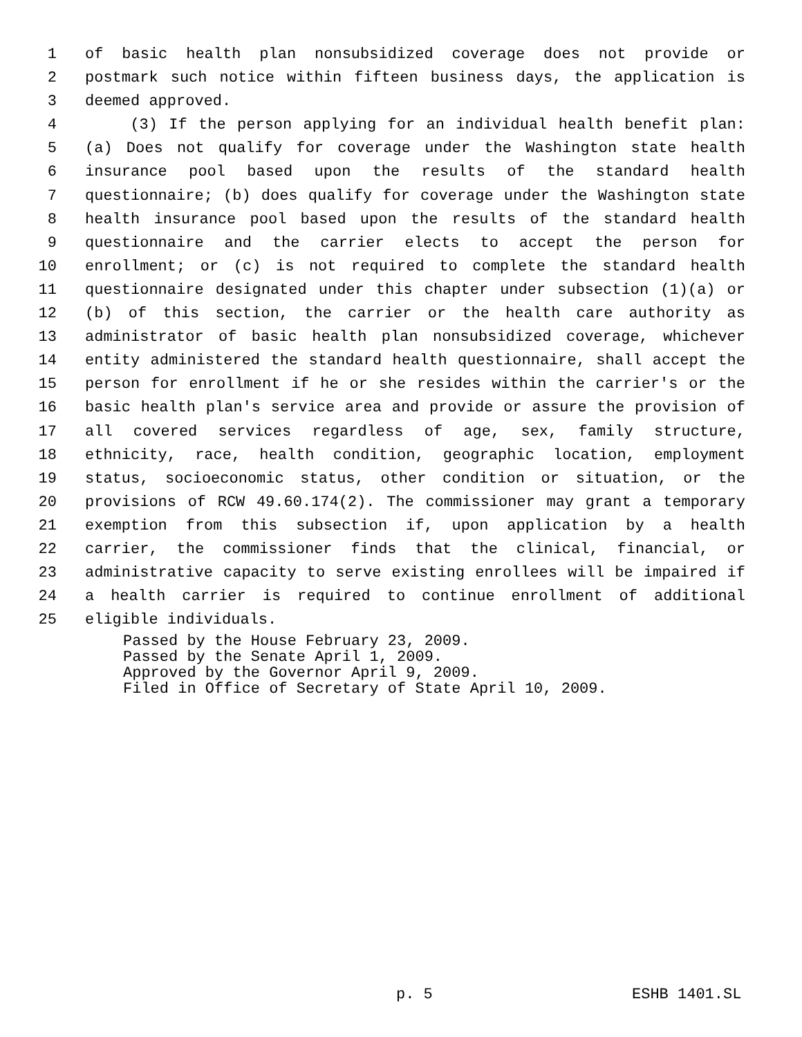1 of basic health plan nonsubsidized coverage does not provide or
2 postmark such notice within fifteen business days, the application is
3 deemed approved.
4 (3) If the person applying for an individual health benefit plan:
5 (a) Does not qualify for coverage under the Washington state health
6 insurance pool based upon the results of the standard health
7 questionnaire; (b) does qualify for coverage under the Washington state
8 health insurance pool based upon the results of the standard health
9 questionnaire and the carrier elects to accept the person for
10 enrollment; or (c) is not required to complete the standard health
11 questionnaire designated under this chapter under subsection (1)(a) or
12 (b) of this section, the carrier or the health care authority as
13 administrator of basic health plan nonsubsidized coverage, whichever
14 entity administered the standard health questionnaire, shall accept the
15 person for enrollment if he or she resides within the carrier's or the
16 basic health plan's service area and provide or assure the provision of
17 all covered services regardless of age, sex, family structure,
18 ethnicity, race, health condition, geographic location, employment
19 status, socioeconomic status, other condition or situation, or the
20 provisions of RCW 49.60.174(2). The commissioner may grant a temporary
21 exemption from this subsection if, upon application by a health
22 carrier, the commissioner finds that the clinical, financial, or
23 administrative capacity to serve existing enrollees will be impaired if
24 a health carrier is required to continue enrollment of additional
25 eligible individuals.
Passed by the House February 23, 2009.
Passed by the Senate April 1, 2009.
Approved by the Governor April 9, 2009.
Filed in Office of Secretary of State April 10, 2009.
p. 5 ESHB 1401.SL